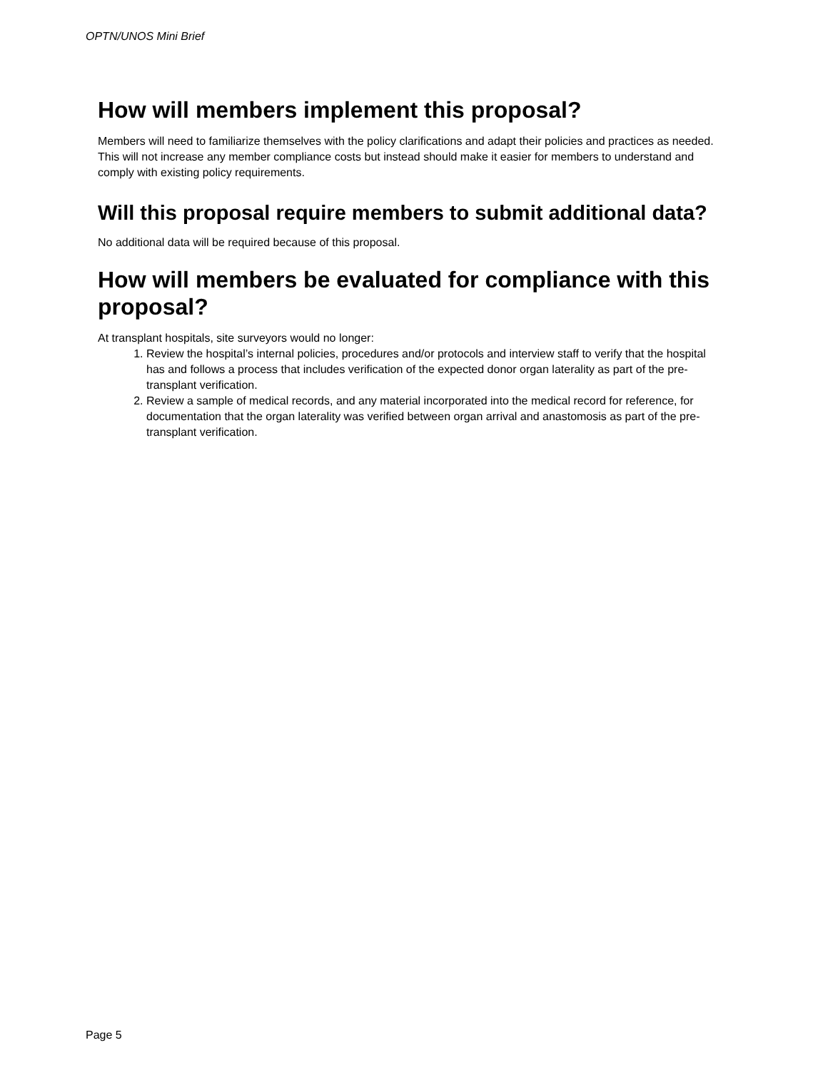OPTN/UNOS Mini Brief
How will members implement this proposal?
Members will need to familiarize themselves with the policy clarifications and adapt their policies and practices as needed. This will not increase any member compliance costs but instead should make it easier for members to understand and comply with existing policy requirements.
Will this proposal require members to submit additional data?
No additional data will be required because of this proposal.
How will members be evaluated for compliance with this proposal?
At transplant hospitals, site surveyors would no longer:
1. Review the hospital’s internal policies, procedures and/or protocols and interview staff to verify that the hospital has and follows a process that includes verification of the expected donor organ laterality as part of the pre-transplant verification.
2. Review a sample of medical records, and any material incorporated into the medical record for reference, for documentation that the organ laterality was verified between organ arrival and anastomosis as part of the pre-transplant verification.
Page 5